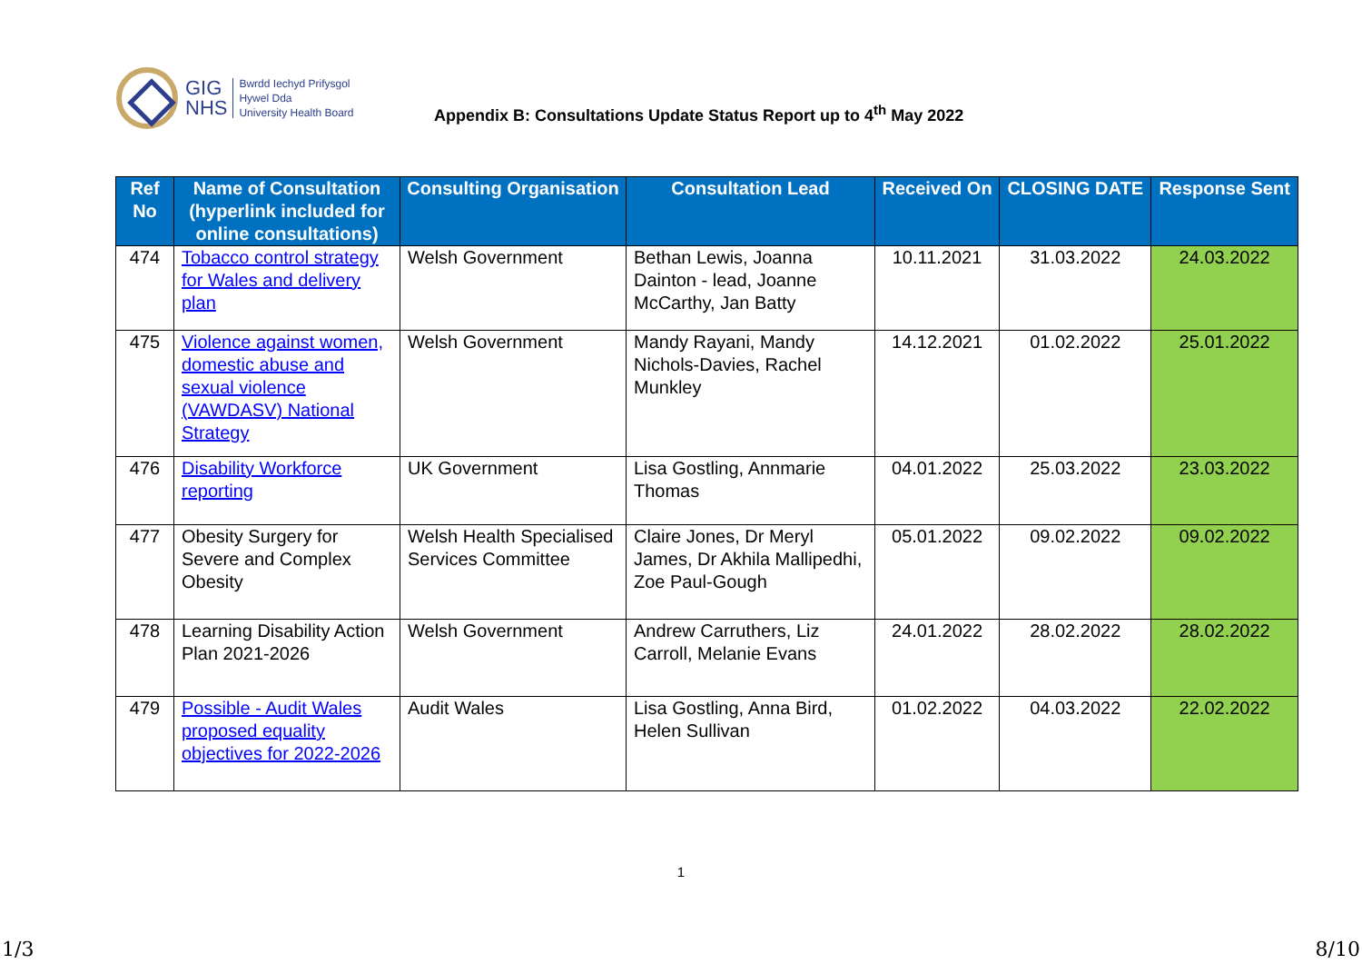GIG
NHS
Bwrdd Iechyd Prifysgol
Hywel Dda
University Health Board
Appendix B: Consultations Update Status Report up to 4<sup>th</sup> May 2022
| Ref No | Name of Consultation (hyperlink included for online consultations) | Consulting Organisation | Consultation Lead | Received On | CLOSING DATE | Response Sent |
| --- | --- | --- | --- | --- | --- | --- |
| 474 | Tobacco control strategy for Wales and delivery plan | Welsh Government | Bethan Lewis, Joanna Dainton - lead, Joanne McCarthy, Jan Batty | 10.11.2021 | 31.03.2022 | 24.03.2022 |
| 475 | Violence against women, domestic abuse and sexual violence (VAWDASV) National Strategy | Welsh Government | Mandy Rayani, Mandy Nichols-Davies, Rachel Munkley | 14.12.2021 | 01.02.2022 | 25.01.2022 |
| 476 | Disability Workforce reporting | UK Government | Lisa Gostling, Annmarie Thomas | 04.01.2022 | 25.03.2022 | 23.03.2022 |
| 477 | Obesity Surgery for Severe and Complex Obesity | Welsh Health Specialised Services Committee | Claire Jones, Dr Meryl James, Dr Akhila Mallipedhi, Zoe Paul-Gough | 05.01.2022 | 09.02.2022 | 09.02.2022 |
| 478 | Learning Disability Action Plan 2021-2026 | Welsh Government | Andrew Carruthers, Liz Carroll, Melanie Evans | 24.01.2022 | 28.02.2022 | 28.02.2022 |
| 479 | Possible - Audit Wales proposed equality objectives for 2022-2026 | Audit Wales | Lisa Gostling, Anna Bird, Helen Sullivan | 01.02.2022 | 04.03.2022 | 22.02.2022 |
1
1/3 8/10